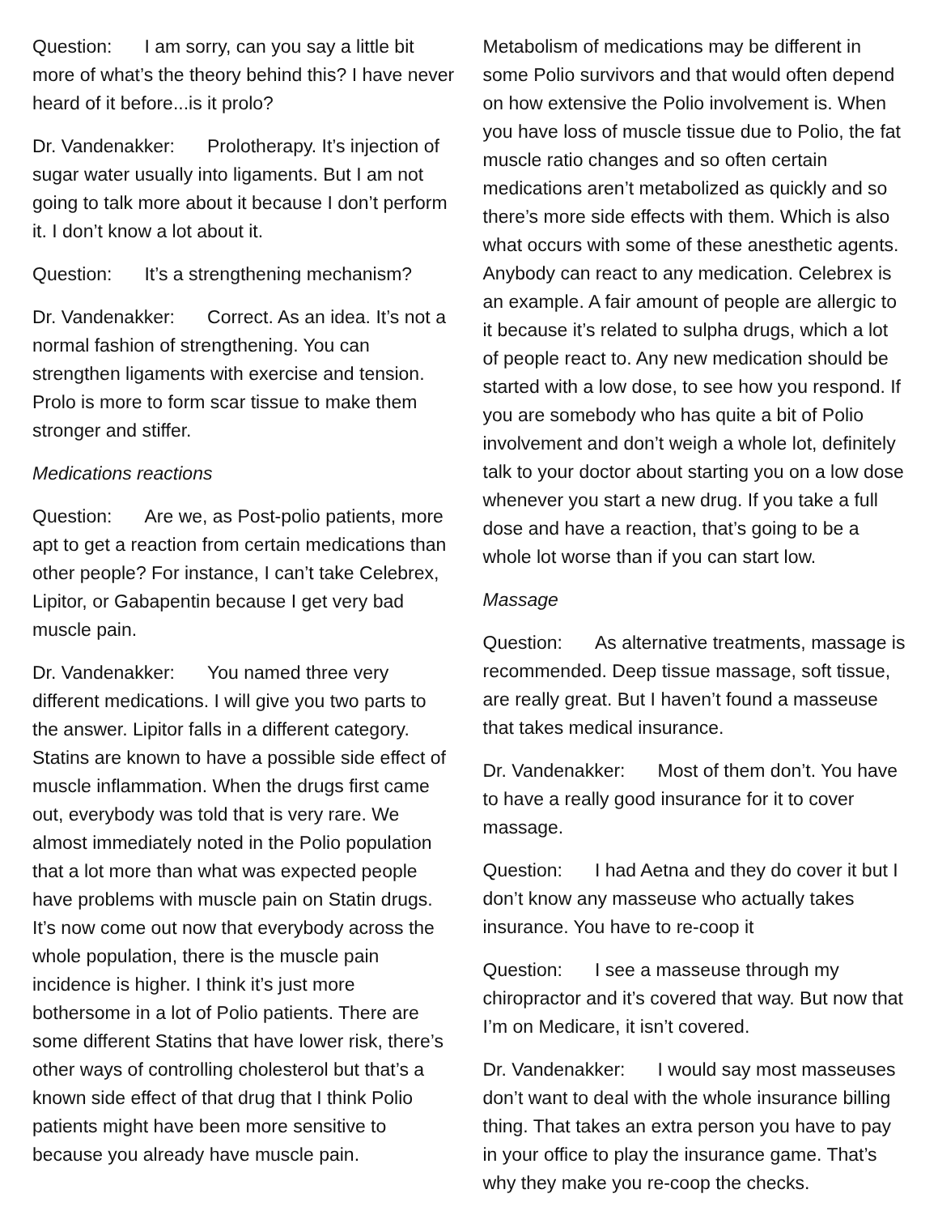Question: I am sorry, can you say a little bit more of what’s the theory behind this? I have never heard of it before...is it prolo?
Dr. Vandenakker: Prolotherapy. It’s injection of sugar water usually into ligaments. But I am not going to talk more about it because I don’t perform it. I don’t know a lot about it.
Question: It’s a strengthening mechanism?
Dr. Vandenakker: Correct. As an idea. It’s not a normal fashion of strengthening. You can strengthen ligaments with exercise and tension. Prolo is more to form scar tissue to make them stronger and stiffer.
Medications reactions
Question: Are we, as Post-polio patients, more apt to get a reaction from certain medications than other people? For instance, I can’t take Celebrex, Lipitor, or Gabapentin because I get very bad muscle pain.
Dr. Vandenakker: You named three very different medications. I will give you two parts to the answer. Lipitor falls in a different category. Statins are known to have a possible side effect of muscle inflammation. When the drugs first came out, everybody was told that is very rare. We almost immediately noted in the Polio population that a lot more than what was expected people have problems with muscle pain on Statin drugs. It’s now come out now that everybody across the whole population, there is the muscle pain incidence is higher. I think it’s just more bothersome in a lot of Polio patients. There are some different Statins that have lower risk, there’s other ways of controlling cholesterol but that’s a known side effect of that drug that I think Polio patients might have been more sensitive to because you already have muscle pain.
Metabolism of medications may be different in some Polio survivors and that would often depend on how extensive the Polio involvement is. When you have loss of muscle tissue due to Polio, the fat muscle ratio changes and so often certain medications aren’t metabolized as quickly and so there’s more side effects with them. Which is also what occurs with some of these anesthetic agents. Anybody can react to any medication. Celebrex is an example. A fair amount of people are allergic to it because it’s related to sulpha drugs, which a lot of people react to. Any new medication should be started with a low dose, to see how you respond. If you are somebody who has quite a bit of Polio involvement and don’t weigh a whole lot, definitely talk to your doctor about starting you on a low dose whenever you start a new drug. If you take a full dose and have a reaction, that’s going to be a whole lot worse than if you can start low.
Massage
Question: As alternative treatments, massage is recommended. Deep tissue massage, soft tissue, are really great. But I haven’t found a masseuse that takes medical insurance.
Dr. Vandenakker: Most of them don’t. You have to have a really good insurance for it to cover massage.
Question: I had Aetna and they do cover it but I don’t know any masseuse who actually takes insurance. You have to re-coop it
Question: I see a masseuse through my chiropractor and it’s covered that way. But now that I’m on Medicare, it isn’t covered.
Dr. Vandenakker: I would say most masseuses don’t want to deal with the whole insurance billing thing. That takes an extra person you have to pay in your office to play the insurance game. That’s why they make you re-coop the checks.